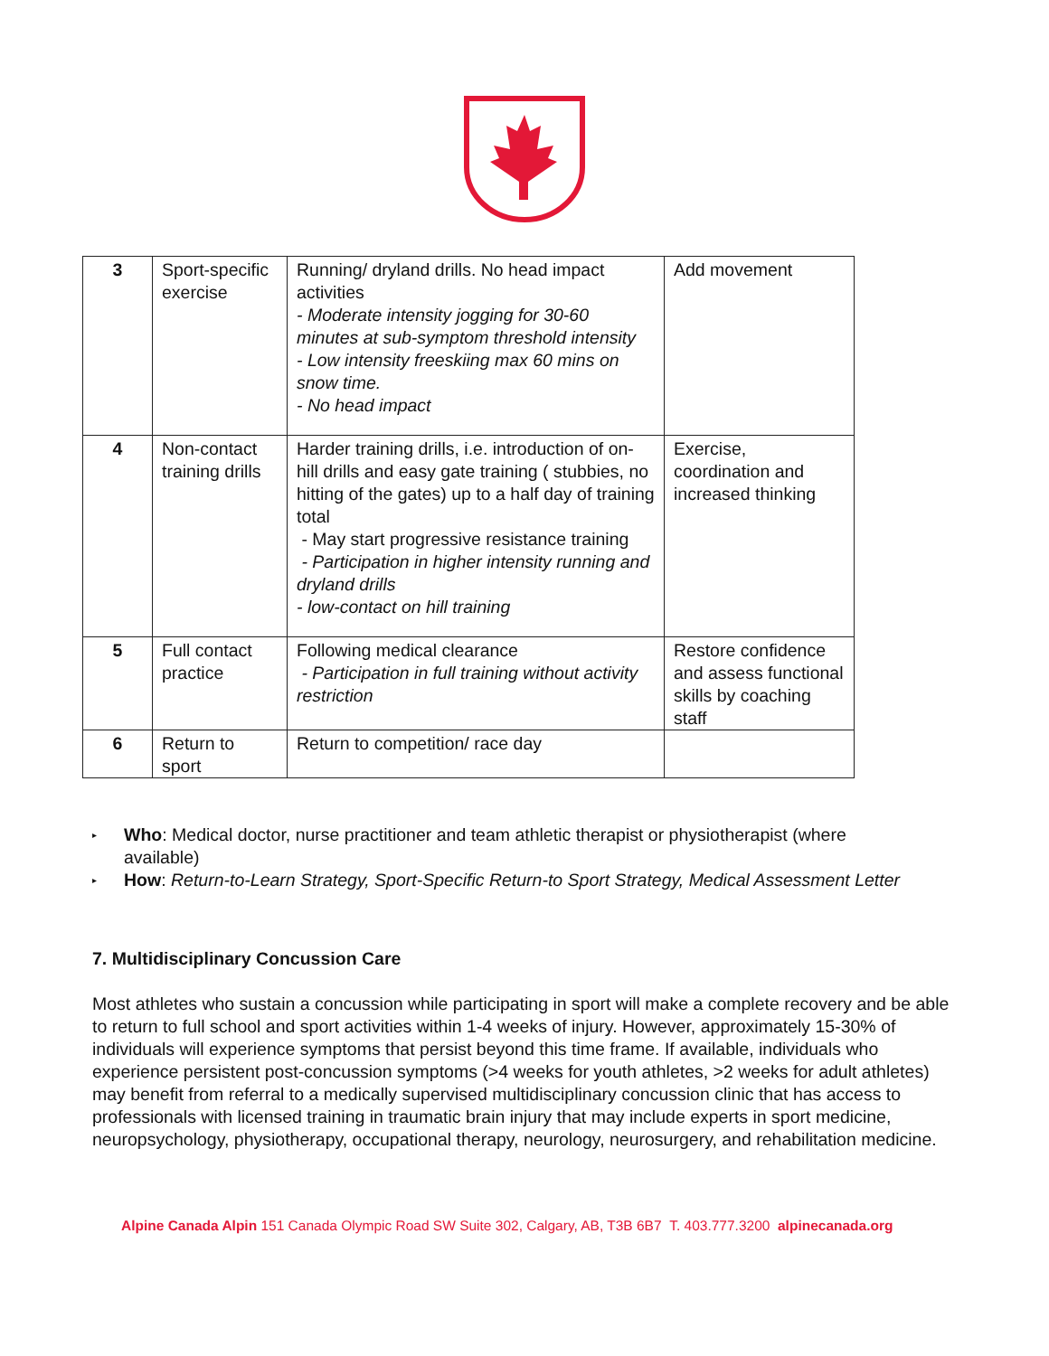| 3 | Sport-specific exercise | Running/ dryland drills. No head impact activities - Moderate intensity jogging for 30-60 minutes at sub-symptom threshold intensity - Low intensity freeskiing max 60 mins on snow time. - No head impact | Add movement |
| 4 | Non-contact training drills | Harder training drills, i.e. introduction of on-hill drills and easy gate training ( stubbies, no hitting of the gates) up to a half day of training total - May start progressive resistance training - Participation in higher intensity running and dryland drills - low-contact on hill training | Exercise, coordination and increased thinking |
| 5 | Full contact practice | Following medical clearance - Participation in full training without activity restriction | Restore confidence and assess functional skills by coaching staff |
| 6 | Return to sport | Return to competition/ race day | |
▸ Who: Medical doctor, nurse practitioner and team athletic therapist or physiotherapist (where available)
▸ How: Return-to-Learn Strategy, Sport-Specific Return-to Sport Strategy, Medical Assessment Letter
7. Multidisciplinary Concussion Care
Most athletes who sustain a concussion while participating in sport will make a complete recovery and be able to return to full school and sport activities within 1-4 weeks of injury. However, approximately 15-30% of individuals will experience symptoms that persist beyond this time frame. If available, individuals who experience persistent post-concussion symptoms (>4 weeks for youth athletes, >2 weeks for adult athletes) may benefit from referral to a medically supervised multidisciplinary concussion clinic that has access to professionals with licensed training in traumatic brain injury that may include experts in sport medicine, neuropsychology, physiotherapy, occupational therapy, neurology, neurosurgery, and rehabilitation medicine.
Alpine Canada Alpin 151 Canada Olympic Road SW Suite 302, Calgary, AB, T3B 6B7 T. 403.777.3200 alpinecanada.org